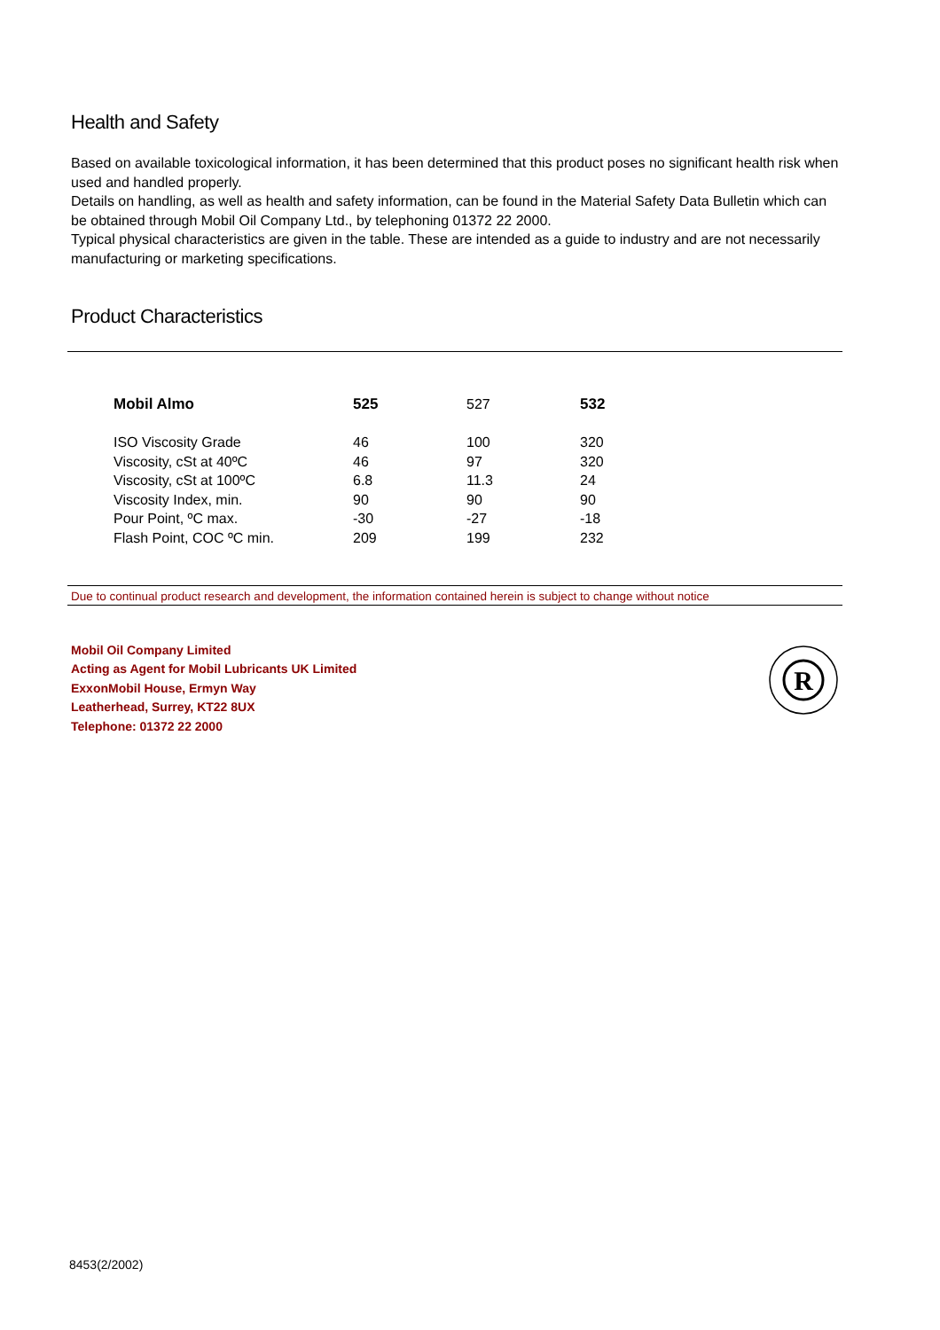Health and Safety
Based on available toxicological information, it has been determined that this product poses no significant health risk when used and handled properly.
Details on handling, as well as health and safety information, can be found in the Material Safety Data Bulletin which can be obtained through Mobil Oil Company Ltd., by telephoning 01372 22 2000.
Typical physical characteristics are given in the table. These are intended as a guide to industry and are not necessarily manufacturing or marketing specifications.
Product Characteristics
| Mobil Almo | 525 | 527 | 532 |
| ISO Viscosity Grade | 46 | 100 | 320 |
| Viscosity, cSt at 40ºC | 46 | 97 | 320 |
| Viscosity, cSt at 100ºC | 6.8 | 11.3 | 24 |
| Viscosity Index, min. | 90 | 90 | 90 |
| Pour Point, ºC max. | -30 | -27 | -18 |
| Flash Point, COC ºC min. | 209 | 199 | 232 |
Due to continual product research and development, the information contained herein is subject to change without notice
Mobil Oil Company Limited
Acting as Agent for Mobil Lubricants UK Limited
ExxonMobil House, Ermyn Way
Leatherhead, Surrey, KT22 8UX
Telephone: 01372 22 2000
R
8453(2/2002)